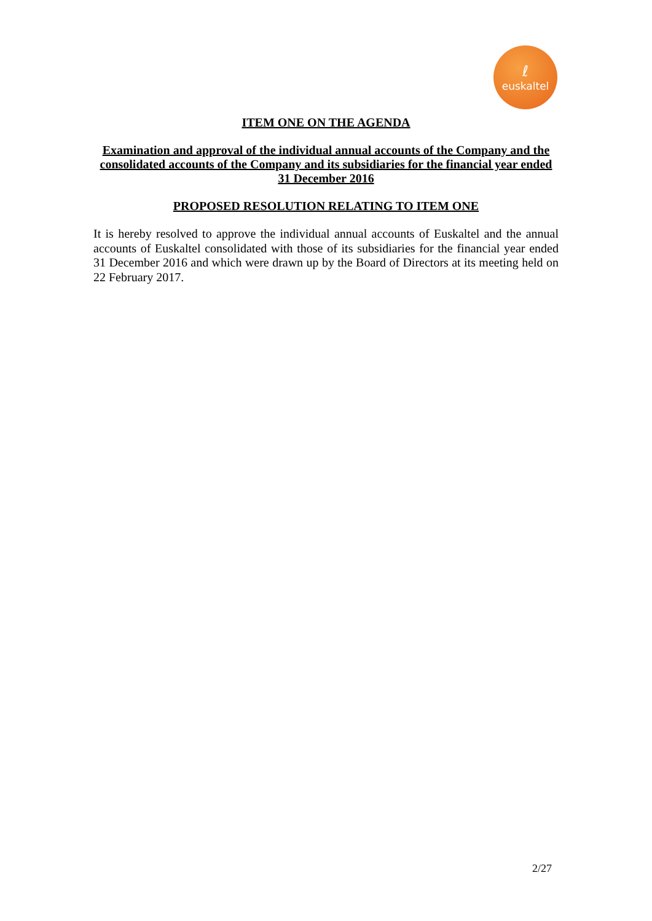ℓeuskaltel
ITEM ONE ON THE AGENDA
Examination and approval of the individual annual accounts of the Company and the consolidated accounts of the Company and its subsidiaries for the financial year ended 31 December 2016
PROPOSED RESOLUTION RELATING TO ITEM ONE
It is hereby resolved to approve the individual annual accounts of Euskaltel and the annual accounts of Euskaltel consolidated with those of its subsidiaries for the financial year ended 31 December 2016 and which were drawn up by the Board of Directors at its meeting held on 22 February 2017.
2/27